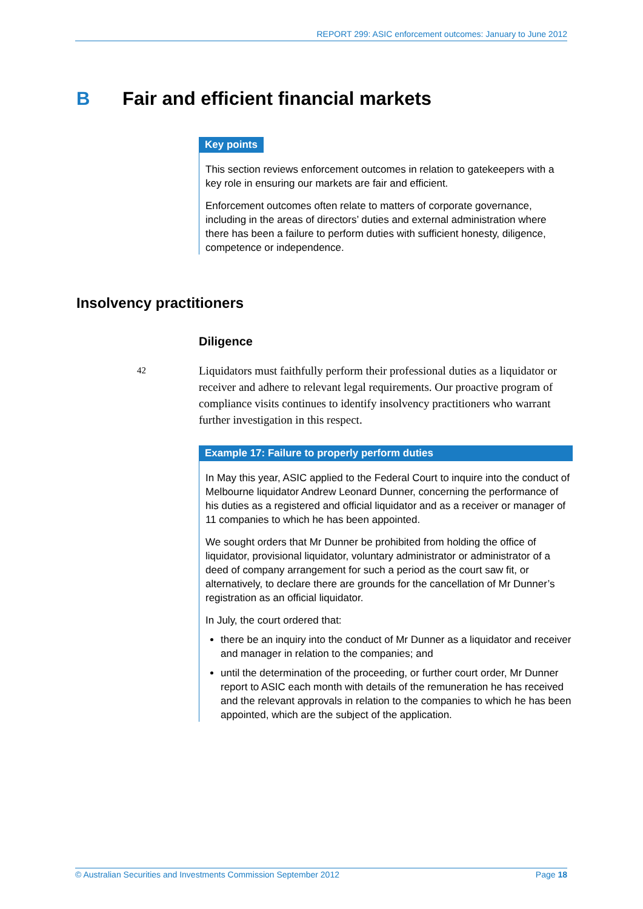REPORT 299: ASIC enforcement outcomes: January to June 2012
B Fair and efficient financial markets
Key points
This section reviews enforcement outcomes in relation to gatekeepers with a key role in ensuring our markets are fair and efficient.
Enforcement outcomes often relate to matters of corporate governance, including in the areas of directors’ duties and external administration where there has been a failure to perform duties with sufficient honesty, diligence, competence or independence.
Insolvency practitioners
Diligence
42
Liquidators must faithfully perform their professional duties as a liquidator or receiver and adhere to relevant legal requirements. Our proactive program of compliance visits continues to identify insolvency practitioners who warrant further investigation in this respect.
Example 17: Failure to properly perform duties
In May this year, ASIC applied to the Federal Court to inquire into the conduct of Melbourne liquidator Andrew Leonard Dunner, concerning the performance of his duties as a registered and official liquidator and as a receiver or manager of 11 companies to which he has been appointed.
We sought orders that Mr Dunner be prohibited from holding the office of liquidator, provisional liquidator, voluntary administrator or administrator of a deed of company arrangement for such a period as the court saw fit, or alternatively, to declare there are grounds for the cancellation of Mr Dunner’s registration as an official liquidator.
In July, the court ordered that:
there be an inquiry into the conduct of Mr Dunner as a liquidator and receiver and manager in relation to the companies; and
until the determination of the proceeding, or further court order, Mr Dunner report to ASIC each month with details of the remuneration he has received and the relevant approvals in relation to the companies to which he has been appointed, which are the subject of the application.
© Australian Securities and Investments Commission September 2012 Page 18